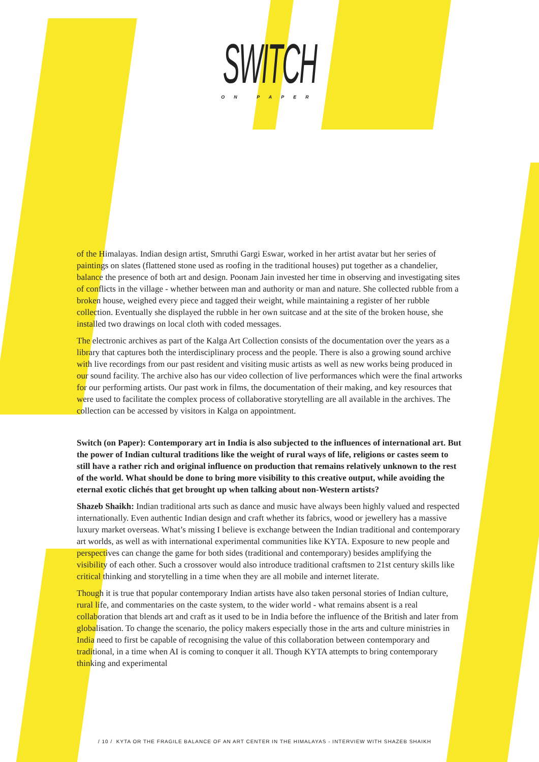SWITCH
ON PAPER
of the Himalayas. Indian design artist, Smruthi Gargi Eswar, worked in her artist avatar but her series of paintings on slates (flattened stone used as roofing in the traditional houses) put together as a chandelier, balance the presence of both art and design. Poonam Jain invested her time in observing and investigating sites of conflicts in the village - whether between man and authority or man and nature. She collected rubble from a broken house, weighed every piece and tagged their weight, while maintaining a register of her rubble collection. Eventually she displayed the rubble in her own suitcase and at the site of the broken house, she installed two drawings on local cloth with coded messages.
The electronic archives as part of the Kalga Art Collection consists of the documentation over the years as a library that captures both the interdisciplinary process and the people. There is also a growing sound archive with live recordings from our past resident and visiting music artists as well as new works being produced in our sound facility. The archive also has our video collection of live performances which were the final artworks for our performing artists. Our past work in films, the documentation of their making, and key resources that were used to facilitate the complex process of collaborative storytelling are all available in the archives. The collection can be accessed by visitors in Kalga on appointment.
Switch (on Paper): Contemporary art in India is also subjected to the influences of international art. But the power of Indian cultural traditions like the weight of rural ways of life, religions or castes seem to still have a rather rich and original influence on production that remains relatively unknown to the rest of the world. What should be done to bring more visibility to this creative output, while avoiding the eternal exotic clichés that get brought up when talking about non-Western artists?
Shazeb Shaikh: Indian traditional arts such as dance and music have always been highly valued and respected internationally. Even authentic Indian design and craft whether its fabrics, wood or jewellery has a massive luxury market overseas. What’s missing I believe is exchange between the Indian traditional and contemporary art worlds, as well as with international experimental communities like KYTA. Exposure to new people and perspectives can change the game for both sides (traditional and contemporary) besides amplifying the visibility of each other. Such a crossover would also introduce traditional craftsmen to 21st century skills like critical thinking and storytelling in a time when they are all mobile and internet literate.
Though it is true that popular contemporary Indian artists have also taken personal stories of Indian culture, rural life, and commentaries on the caste system, to the wider world - what remains absent is a real collaboration that blends art and craft as it used to be in India before the influence of the British and later from globalisation. To change the scenario, the policy makers especially those in the arts and culture ministries in India need to first be capable of recognising the value of this collaboration between contemporary and traditional, in a time when AI is coming to conquer it all. Though KYTA attempts to bring contemporary thinking and experimental
/ 10 / KYTA OR THE FRAGILE BALANCE OF AN ART CENTER IN THE HIMALAYAS - INTERVIEW WITH SHAZEB SHAIKH